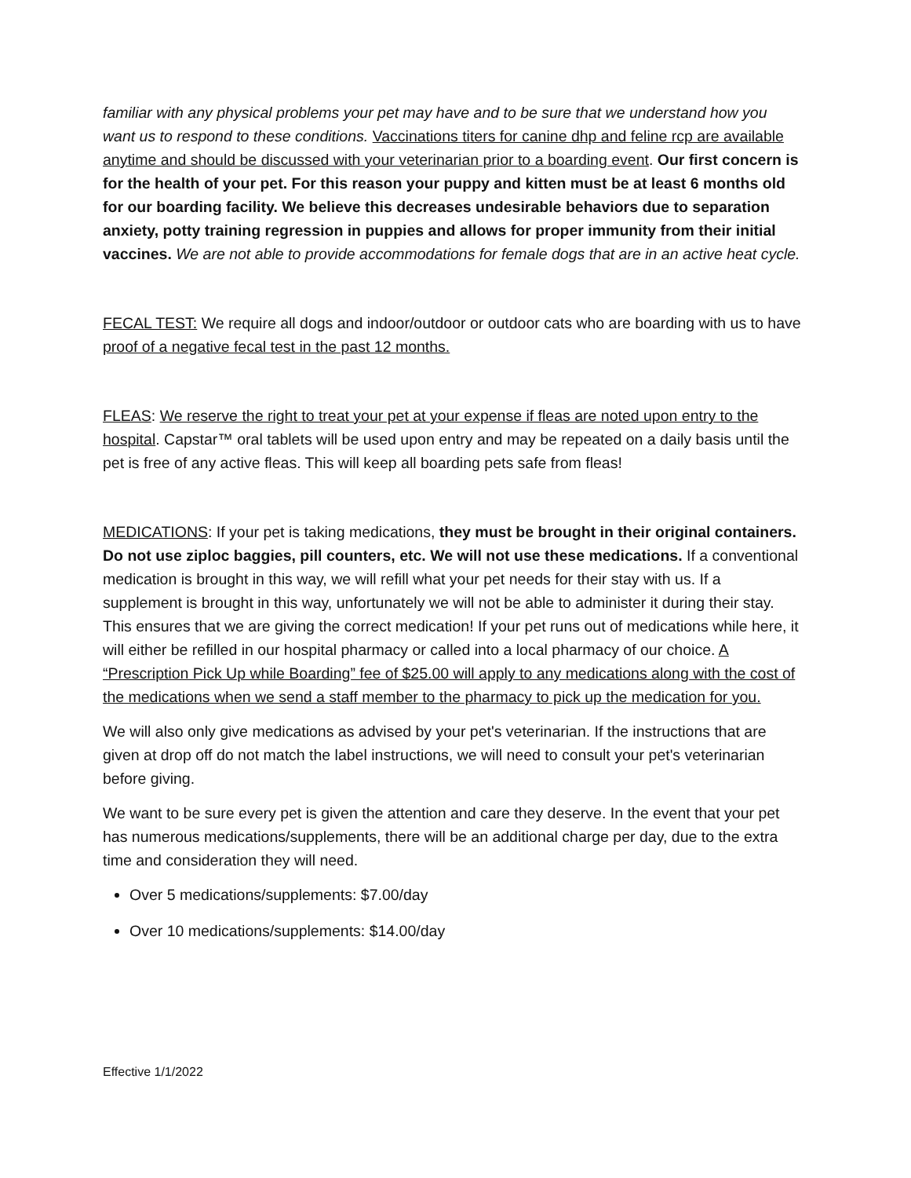familiar with any physical problems your pet may have and to be sure that we understand how you want us to respond to these conditions. Vaccinations titers for canine dhp and feline rcp are available anytime and should be discussed with your veterinarian prior to a boarding event. Our first concern is for the health of your pet. For this reason your puppy and kitten must be at least 6 months old for our boarding facility. We believe this decreases undesirable behaviors due to separation anxiety, potty training regression in puppies and allows for proper immunity from their initial vaccines. We are not able to provide accommodations for female dogs that are in an active heat cycle.
FECAL TEST: We require all dogs and indoor/outdoor or outdoor cats who are boarding with us to have proof of a negative fecal test in the past 12 months.
FLEAS: We reserve the right to treat your pet at your expense if fleas are noted upon entry to the hospital. Capstar™ oral tablets will be used upon entry and may be repeated on a daily basis until the pet is free of any active fleas. This will keep all boarding pets safe from fleas!
MEDICATIONS: If your pet is taking medications, they must be brought in their original containers. Do not use ziploc baggies, pill counters, etc. We will not use these medications. If a conventional medication is brought in this way, we will refill what your pet needs for their stay with us. If a supplement is brought in this way, unfortunately we will not be able to administer it during their stay. This ensures that we are giving the correct medication! If your pet runs out of medications while here, it will either be refilled in our hospital pharmacy or called into a local pharmacy of our choice. A “Prescription Pick Up while Boarding” fee of $25.00 will apply to any medications along with the cost of the medications when we send a staff member to the pharmacy to pick up the medication for you.
We will also only give medications as advised by your pet's veterinarian. If the instructions that are given at drop off do not match the label instructions, we will need to consult your pet's veterinarian before giving.
We want to be sure every pet is given the attention and care they deserve. In the event that your pet has numerous medications/supplements, there will be an additional charge per day, due to the extra time and consideration they will need.
Over 5 medications/supplements: $7.00/day
Over 10 medications/supplements: $14.00/day
Effective 1/1/2022